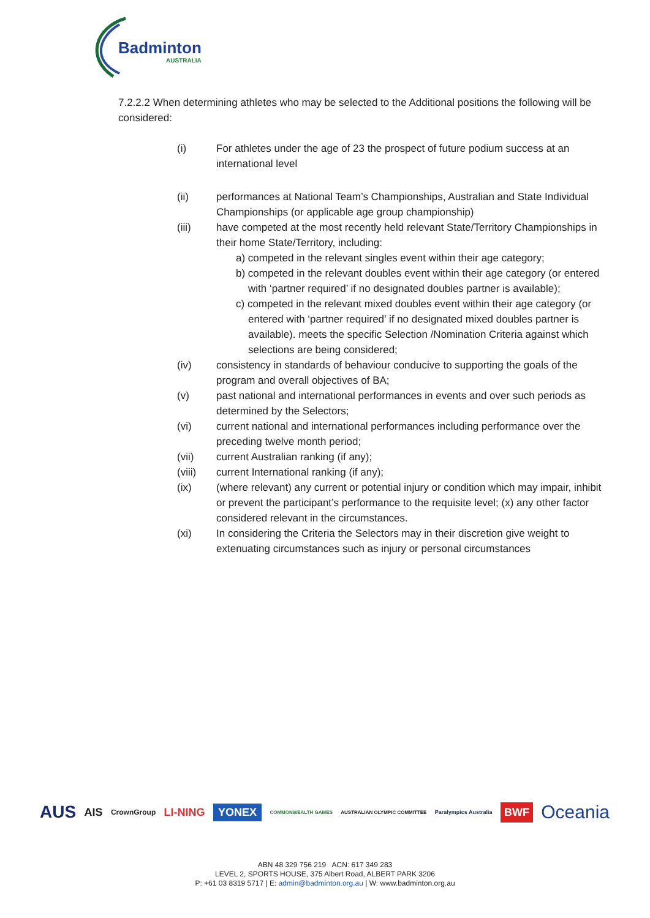Badminton
AUSTRALIA
7.2.2.2 When determining athletes who may be selected to the Additional positions the following will be considered:
(i) For athletes under the age of 23 the prospect of future podium success at an international level
(ii) performances at National Team’s Championships, Australian and State Individual Championships (or applicable age group championship)
(iii) have competed at the most recently held relevant State/Territory Championships in their home State/Territory, including:
a) competed in the relevant singles event within their age category;
b) competed in the relevant doubles event within their age category (or entered with ‘partner required’ if no designated doubles partner is available);
c) competed in the relevant mixed doubles event within their age category (or entered with ‘partner required’ if no designated mixed doubles partner is available). meets the specific Selection /Nomination Criteria against which selections are being considered;
(iv) consistency in standards of behaviour conducive to supporting the goals of the program and overall objectives of BA;
(v) past national and international performances in events and over such periods as determined by the Selectors;
(vi) current national and international performances including performance over the preceding twelve month period;
(vii) current Australian ranking (if any);
(viii) current International ranking (if any);
(ix) (where relevant) any current or potential injury or condition which may impair, inhibit or prevent the participant’s performance to the requisite level; (x) any other factor considered relevant in the circumstances.
(xi) In considering the Criteria the Selectors may in their discretion give weight to extenuating circumstances such as injury or personal circumstances
AUS AIS CrownGroup LI-NING YONEX COMMONWEALTH GAMES AUSTRALIAN OLYMPIC COMMITTEE Paralympics Australia BWF Oceania
ABN 48 329 756 219 ACN: 617 349 283
LEVEL 2, SPORTS HOUSE, 375 Albert Road, ALBERT PARK 3206
P: +61 03 8319 5717 | E: admin@badminton.org.au | W: www.badminton.org.au